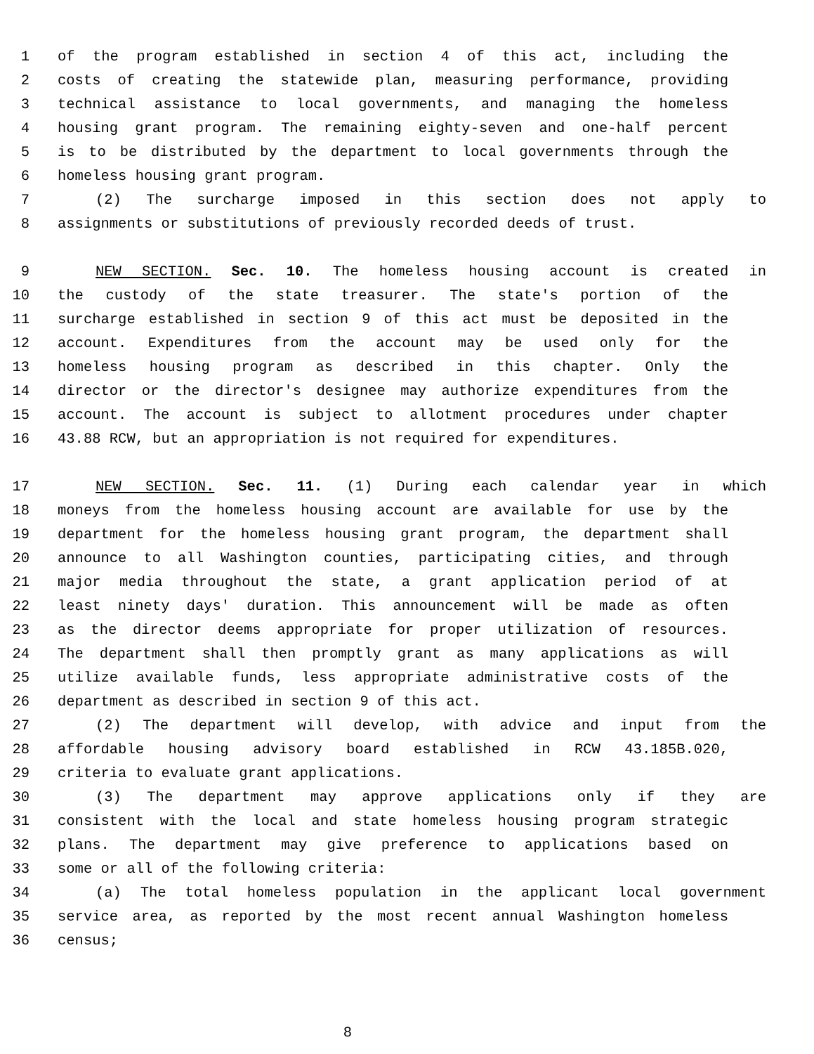1 of the program established in section 4 of this act, including the
2 costs of creating the statewide plan, measuring performance, providing
3 technical assistance to local governments, and managing the homeless
4 housing grant program. The remaining eighty-seven and one-half percent
5 is to be distributed by the department to local governments through the
6 homeless housing grant program.
7 (2) The surcharge imposed in this section does not apply to
8 assignments or substitutions of previously recorded deeds of trust.
9 NEW SECTION. Sec. 10. The homeless housing account is created in
10 the custody of the state treasurer. The state's portion of the
11 surcharge established in section 9 of this act must be deposited in the
12 account. Expenditures from the account may be used only for the
13 homeless housing program as described in this chapter. Only the
14 director or the director's designee may authorize expenditures from the
15 account. The account is subject to allotment procedures under chapter
16 43.88 RCW, but an appropriation is not required for expenditures.
17 NEW SECTION. Sec. 11. (1) During each calendar year in which
18 moneys from the homeless housing account are available for use by the
19 department for the homeless housing grant program, the department shall
20 announce to all Washington counties, participating cities, and through
21 major media throughout the state, a grant application period of at
22 least ninety days' duration. This announcement will be made as often
23 as the director deems appropriate for proper utilization of resources.
24 The department shall then promptly grant as many applications as will
25 utilize available funds, less appropriate administrative costs of the
26 department as described in section 9 of this act.
27 (2) The department will develop, with advice and input from the
28 affordable housing advisory board established in RCW 43.185B.020,
29 criteria to evaluate grant applications.
30 (3) The department may approve applications only if they are
31 consistent with the local and state homeless housing program strategic
32 plans. The department may give preference to applications based on
33 some or all of the following criteria:
34 (a) The total homeless population in the applicant local government
35 service area, as reported by the most recent annual Washington homeless
36 census;
8